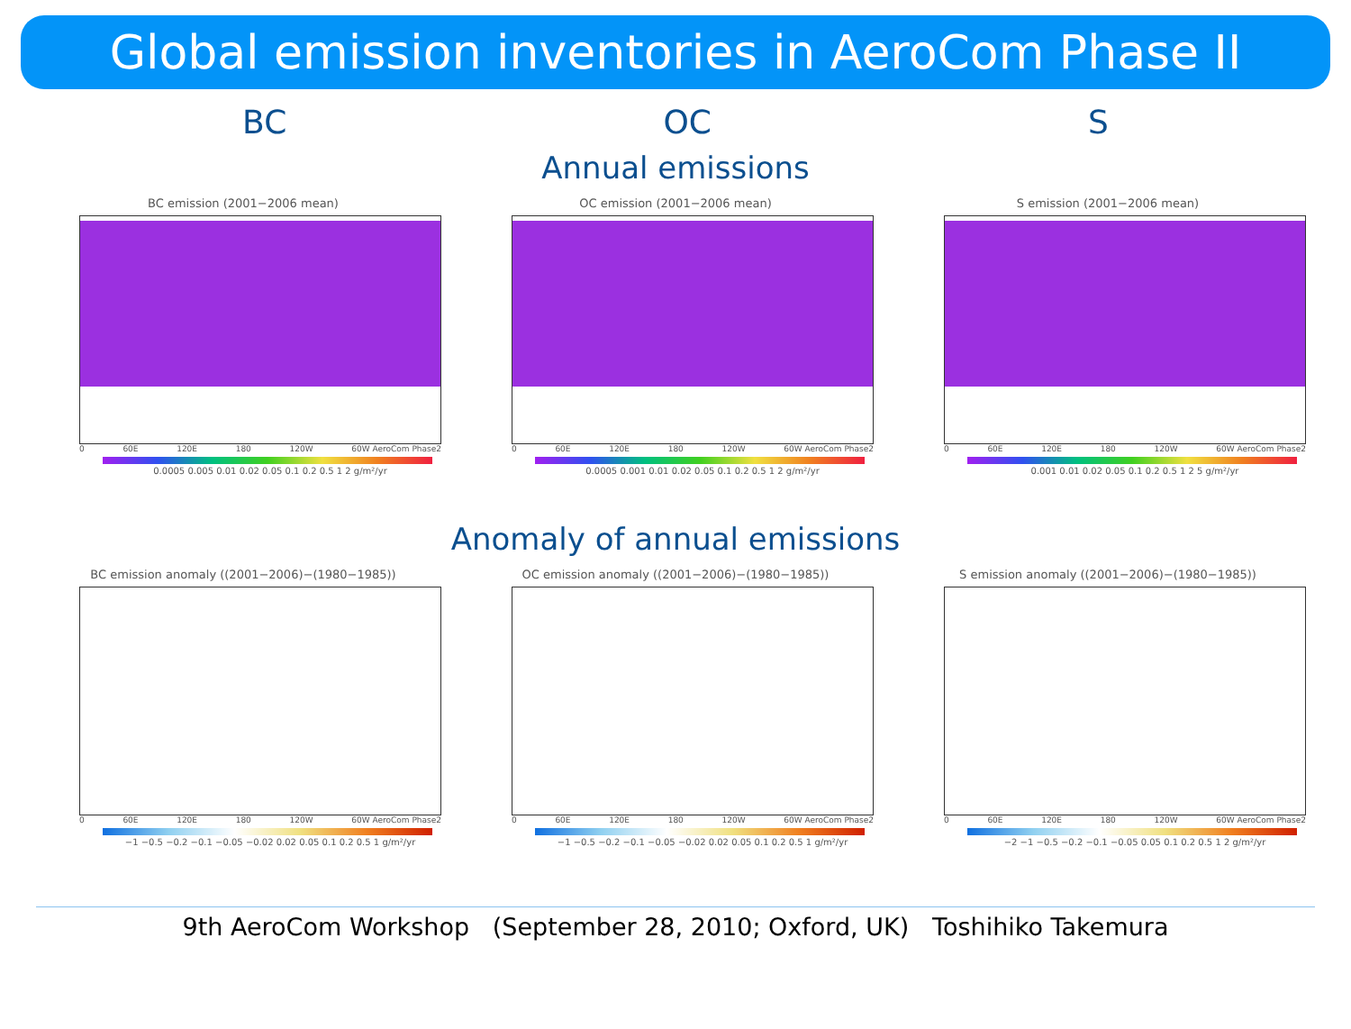Global emission inventories in AeroCom Phase II
BC OC S
Annual emissions
BC emission (2001−2006 mean)
0 60E 120E 180 120W 60W AeroCom Phase2
0.0005 0.005 0.01 0.02 0.05 0.1 0.2 0.5 1 2 g/m²/yr
OC emission (2001−2006 mean)
0 60E 120E 180 120W 60W AeroCom Phase2
0.0005 0.001 0.01 0.02 0.05 0.1 0.2 0.5 1 2 g/m²/yr
S emission (2001−2006 mean)
0 60E 120E 180 120W 60W AeroCom Phase2
0.001 0.01 0.02 0.05 0.1 0.2 0.5 1 2 5 g/m²/yr
Anomaly of annual emissions
BC emission anomaly ((2001−2006)−(1980−1985))
0 60E 120E 180 120W 60W AeroCom Phase2
−1 −0.5 −0.2 −0.1 −0.05 −0.02 0.02 0.05 0.1 0.2 0.5 1 g/m²/yr
OC emission anomaly ((2001−2006)−(1980−1985))
0 60E 120E 180 120W 60W AeroCom Phase2
−1 −0.5 −0.2 −0.1 −0.05 −0.02 0.02 0.05 0.1 0.2 0.5 1 g/m²/yr
S emission anomaly ((2001−2006)−(1980−1985))
0 60E 120E 180 120W 60W AeroCom Phase2
−2 −1 −0.5 −0.2 −0.1 −0.05 0.05 0.1 0.2 0.5 1 2 g/m²/yr
9th AeroCom Workshop (September 28, 2010; Oxford, UK) Toshihiko Takemura